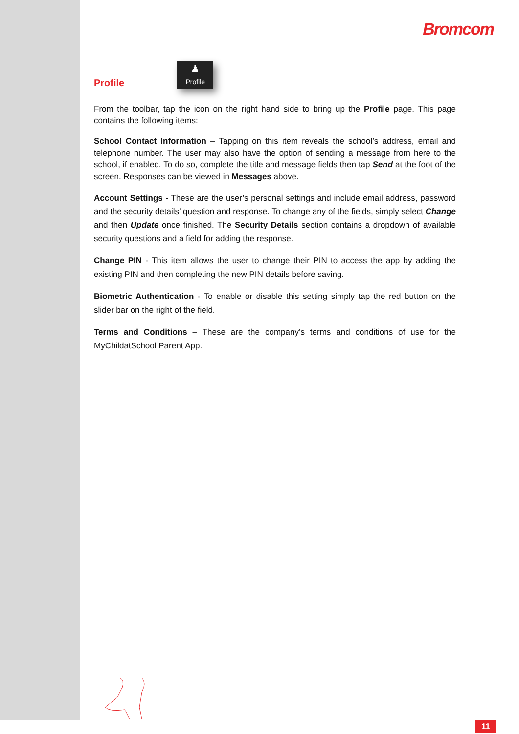Bromcom
Profile
♟
Profile
From the toolbar, tap the icon on the right hand side to bring up the Profile page. This page contains the following items:
School Contact Information – Tapping on this item reveals the school’s address, email and telephone number. The user may also have the option of sending a message from here to the school, if enabled. To do so, complete the title and message fields then tap Send at the foot of the screen. Responses can be viewed in Messages above.
Account Settings - These are the user’s personal settings and include email address, password and the security details’ question and response. To change any of the fields, simply select Change and then Update once finished. The Security Details section contains a dropdown of available security questions and a field for adding the response.
Change PIN - This item allows the user to change their PIN to access the app by adding the existing PIN and then completing the new PIN details before saving.
Biometric Authentication - To enable or disable this setting simply tap the red button on the slider bar on the right of the field.
Terms and Conditions – These are the company’s terms and conditions of use for the MyChildatSchool Parent App.
11